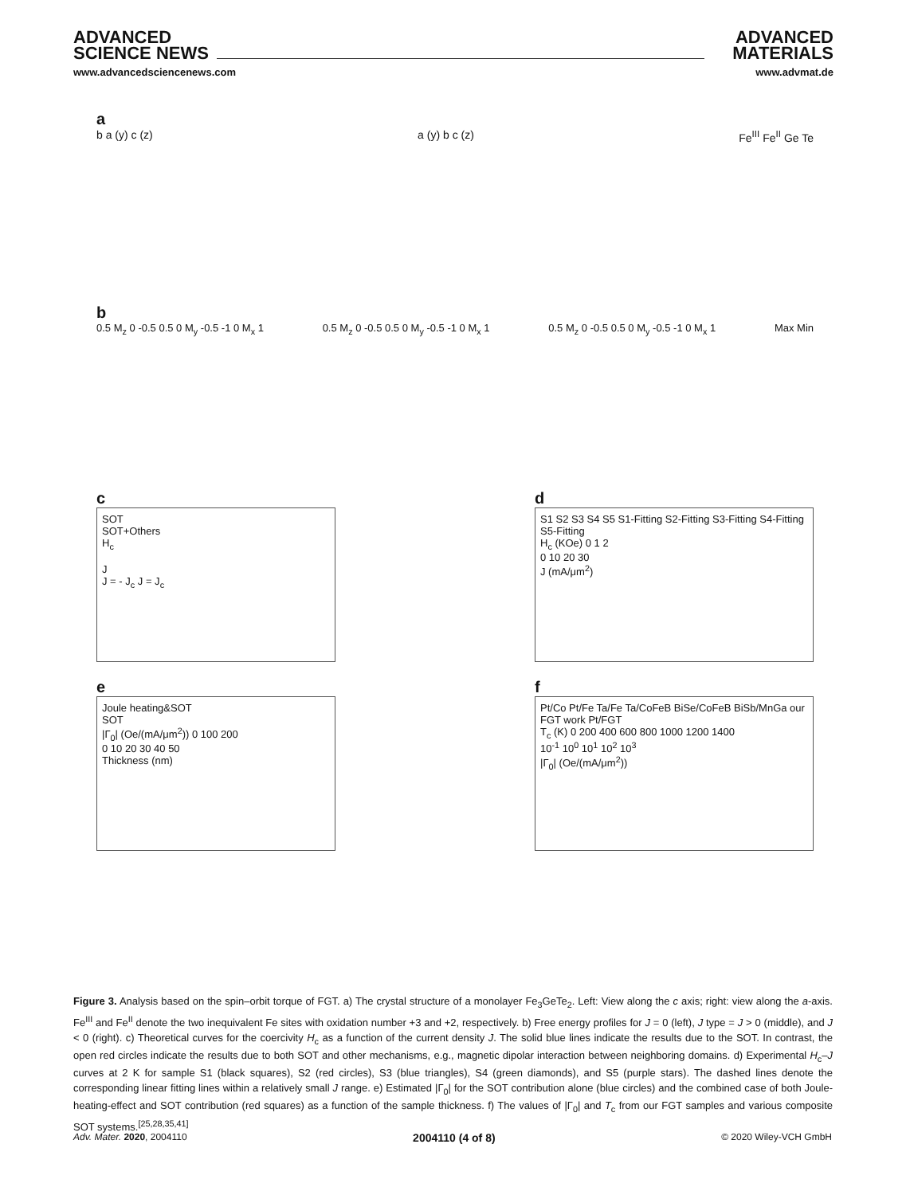ADVANCED
SCIENCE NEWS
www.advancedsciencenews.com
ADVANCED
MATERIALS
www.advmat.de
a
b a (y) c (z) a (y) b c (z) Fe<sup>III</sup> Fe<sup>II</sup> Ge Te
b
0.5 M<sub>z</sub> 0 -0.5 0.5 0 M<sub>y</sub> -0.5 -1 0 M<sub>x</sub> 1
0.5 M<sub>z</sub> 0 -0.5 0.5 0 M<sub>y</sub> -0.5 -1 0 M<sub>x</sub> 1
0.5 M<sub>z</sub> 0 -0.5 0.5 0 M<sub>y</sub> -0.5 -1 0 M<sub>x</sub> 1
Max Min
c
SOT
SOT+Others
H<sub>c</sub>
J
J = - J<sub>c</sub> J = J<sub>c</sub>
d
S1 S2 S3 S4 S5 S1-Fitting S2-Fitting S3-Fitting S4-Fitting S5-Fitting
H<sub>c</sub> (KOe) 0 1 2
0 10 20 30
J (mA/μm<sup>2</sup>)
e
Joule heating&SOT
SOT
|Γ<sub>0</sub>| (Oe/(mA/μm<sup>2</sup>)) 0 100 200
0 10 20 30 40 50
Thickness (nm)
f
Pt/Co Pt/Fe Ta/Fe Ta/CoFeB BiSe/CoFeB BiSb/MnGa our FGT work Pt/FGT
T<sub>c</sub> (K) 0 200 400 600 800 1000 1200 1400
10<sup>-1</sup> 10<sup>0</sup> 10<sup>1</sup> 10<sup>2</sup> 10<sup>3</sup>
|Γ<sub>0</sub>| (Oe/(mA/μm<sup>2</sup>))
Figure 3. Analysis based on the spin–orbit torque of FGT. a) The crystal structure of a monolayer Fe<sub>3</sub>GeTe<sub>2</sub>. Left: View along the c axis; right: view along the a-axis. Fe<sup>III</sup> and Fe<sup>II</sup> denote the two inequivalent Fe sites with oxidation number +3 and +2, respectively. b) Free energy profiles for J = 0 (left), J type = J > 0 (middle), and J < 0 (right). c) Theoretical curves for the coercivity H<sub>c</sub> as a function of the current density J. The solid blue lines indicate the results due to the SOT. In contrast, the open red circles indicate the results due to both SOT and other mechanisms, e.g., magnetic dipolar interaction between neighboring domains. d) Experimental H<sub>c</sub>–J curves at 2 K for sample S1 (black squares), S2 (red circles), S3 (blue triangles), S4 (green diamonds), and S5 (purple stars). The dashed lines denote the corresponding linear fitting lines within a relatively small J range. e) Estimated |Γ<sub>0</sub>| for the SOT contribution alone (blue circles) and the combined case of both Joule-heating-effect and SOT contribution (red squares) as a function of the sample thickness. f) The values of |Γ<sub>0</sub>| and T<sub>c</sub> from our FGT samples and various composite SOT systems.<sup>[25,28,35,41]</sup>
Adv. Mater. 2020, 2004110 2004110 (4 of 8) © 2020 Wiley-VCH GmbH